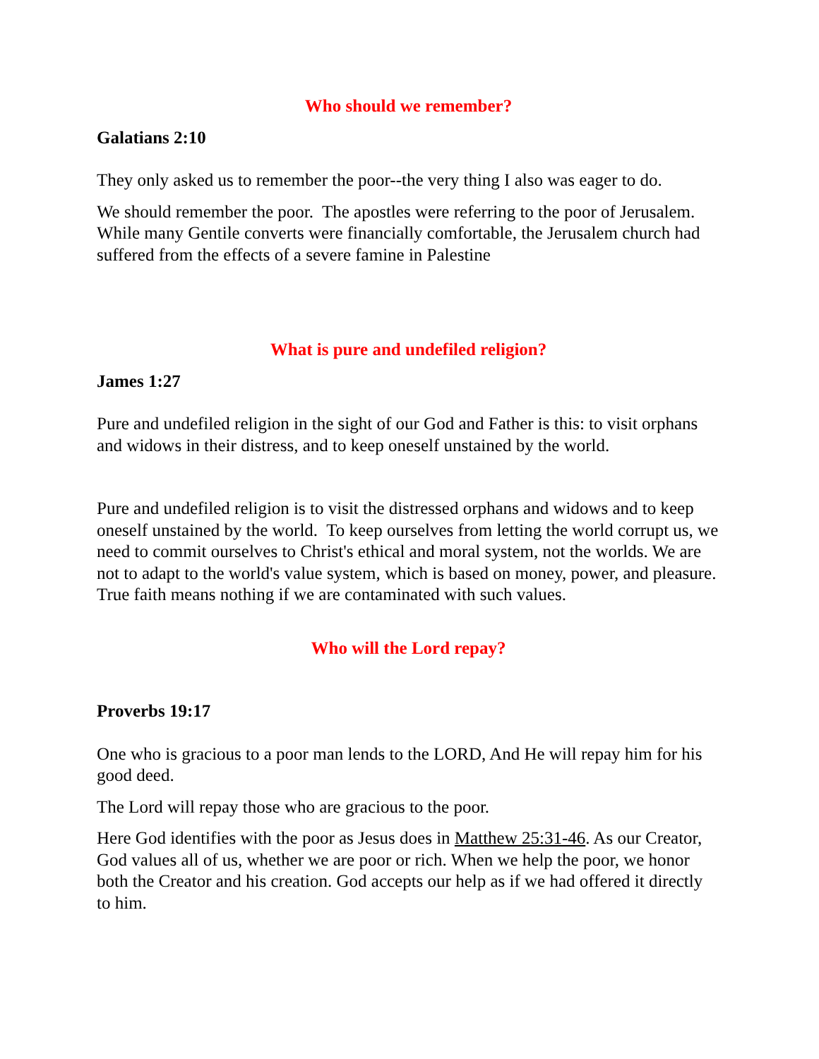Who should we remember?
Galatians 2:10
They only asked us to remember the poor--the very thing I also was eager to do.
We should remember the poor. The apostles were referring to the poor of Jerusalem. While many Gentile converts were financially comfortable, the Jerusalem church had suffered from the effects of a severe famine in Palestine
What is pure and undefiled religion?
James 1:27
Pure and undefiled religion in the sight of our God and Father is this: to visit orphans and widows in their distress, and to keep oneself unstained by the world.
Pure and undefiled religion is to visit the distressed orphans and widows and to keep oneself unstained by the world. To keep ourselves from letting the world corrupt us, we need to commit ourselves to Christ's ethical and moral system, not the worlds. We are not to adapt to the world's value system, which is based on money, power, and pleasure. True faith means nothing if we are contaminated with such values.
Who will the Lord repay?
Proverbs 19:17
One who is gracious to a poor man lends to the LORD, And He will repay him for his good deed.
The Lord will repay those who are gracious to the poor.
Here God identifies with the poor as Jesus does in Matthew 25:31-46. As our Creator, God values all of us, whether we are poor or rich. When we help the poor, we honor both the Creator and his creation. God accepts our help as if we had offered it directly to him.